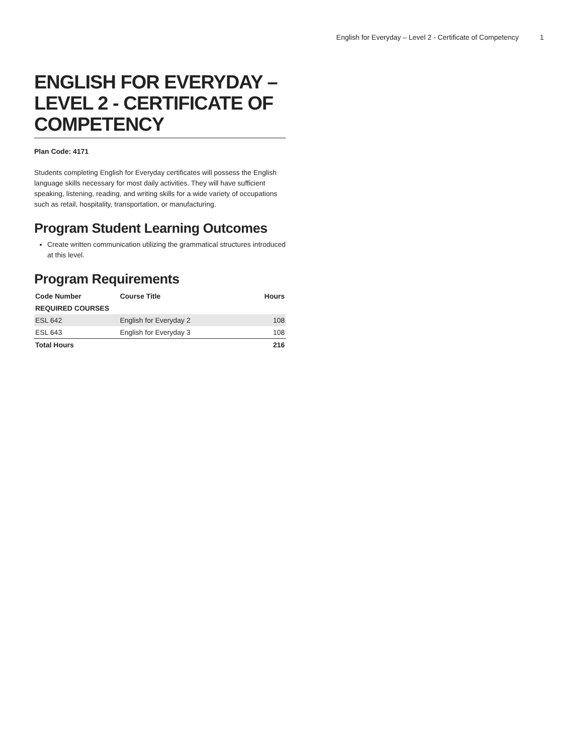English for Everyday – Level 2 - Certificate of Competency 1
ENGLISH FOR EVERYDAY – LEVEL 2 - CERTIFICATE OF COMPETENCY
Plan Code: 4171
Students completing English for Everyday certificates will possess the English language skills necessary for most daily activities. They will have sufficient speaking, listening, reading, and writing skills for a wide variety of occupations such as retail, hospitality, transportation, or manufacturing.
Program Student Learning Outcomes
Create written communication utilizing the grammatical structures introduced at this level.
Program Requirements
| Code Number | Course Title | Hours |
| --- | --- | --- |
| REQUIRED COURSES | | |
| ESL 642 | English for Everyday 2 | 108 |
| ESL 643 | English for Everyday 3 | 108 |
| Total Hours | | 216 |